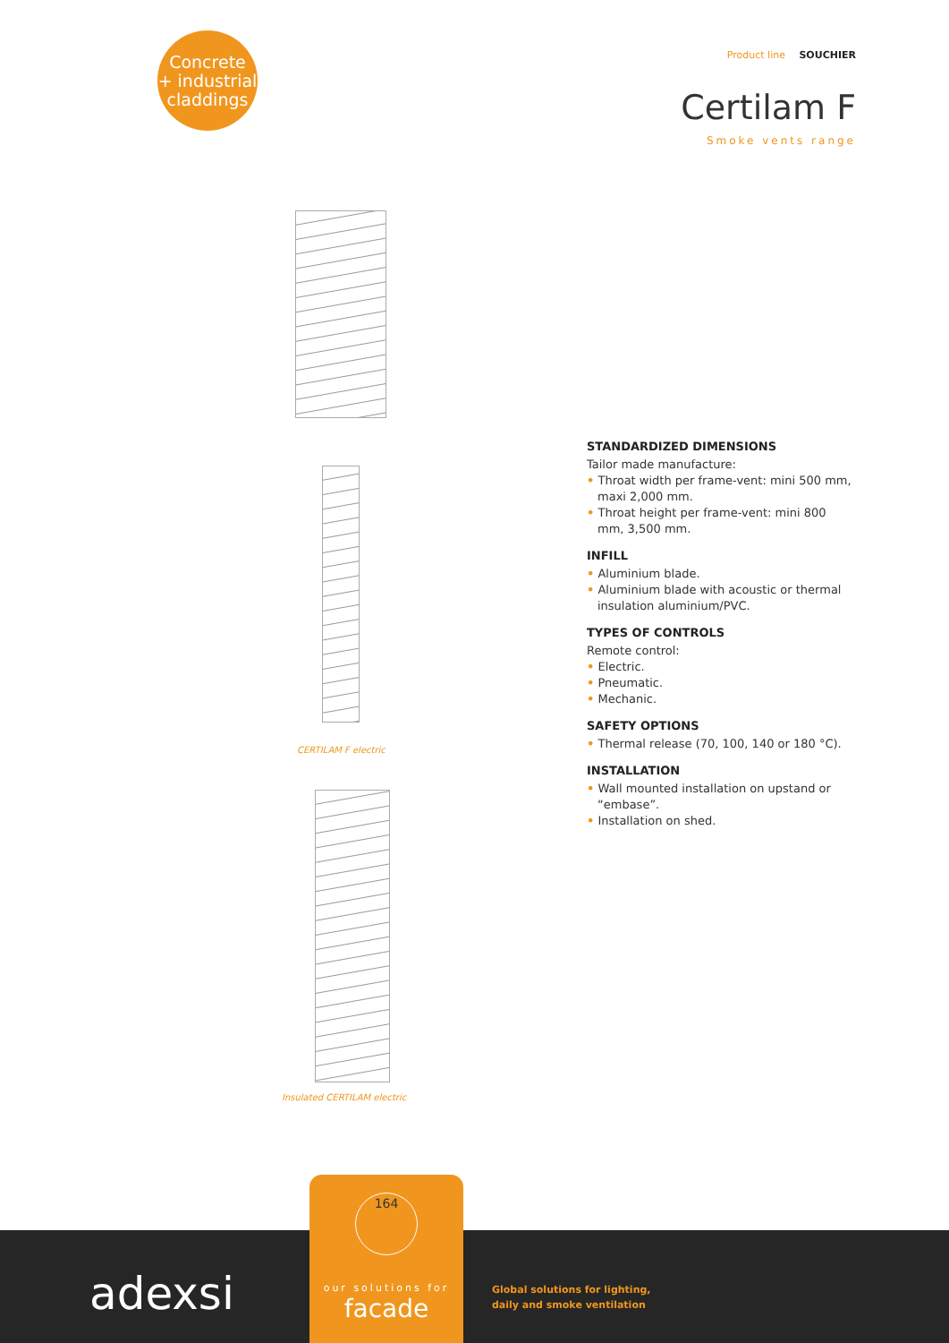Concrete
+ industrial
claddings
Product line SOUCHIER
Certilam F
Smoke vents range
CERTILAM F electric
Insulated CERTILAM electric
STANDARDIZED DIMENSIONS
Tailor made manufacture:
• Throat width per frame-vent: mini 500 mm, maxi 2,000 mm.
• Throat height per frame-vent: mini 800 mm, 3,500 mm.
INFILL
• Aluminium blade.
• Aluminium blade with acoustic or thermal insulation aluminium/PVC.
TYPES OF CONTROLS
Remote control:
• Electric.
• Pneumatic.
• Mechanic.
SAFETY OPTIONS
• Thermal release (70, 100, 140 or 180 °C).
INSTALLATION
• Wall mounted installation on upstand or “embase”.
• Installation on shed.
adexsi
Global solutions for lighting,
daily and smoke ventilation
164
our solutions for
facade